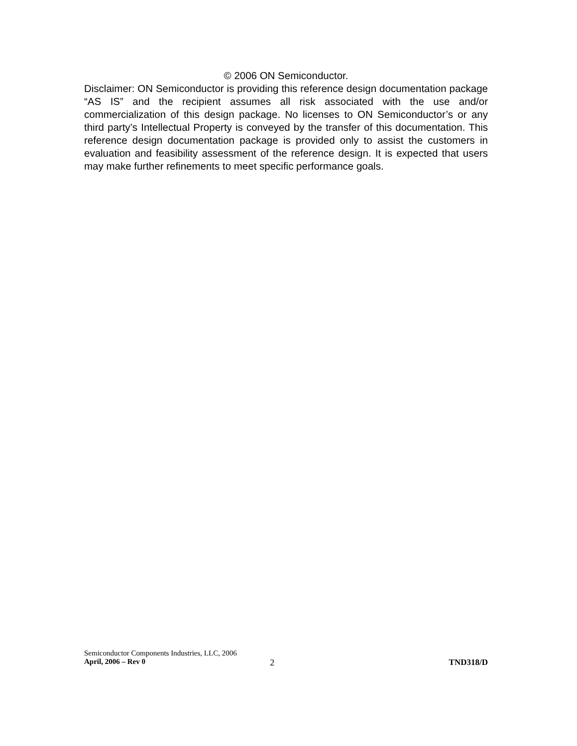© 2006 ON Semiconductor.
Disclaimer: ON Semiconductor is providing this reference design documentation package “AS IS” and the recipient assumes all risk associated with the use and/or commercialization of this design package. No licenses to ON Semiconductor’s or any third party’s Intellectual Property is conveyed by the transfer of this documentation. This reference design documentation package is provided only to assist the customers in evaluation and feasibility assessment of the reference design. It is expected that users may make further refinements to meet specific performance goals.
Semiconductor Components Industries, LLC, 2006
April, 2006 – Rev 0 2 TND318/D